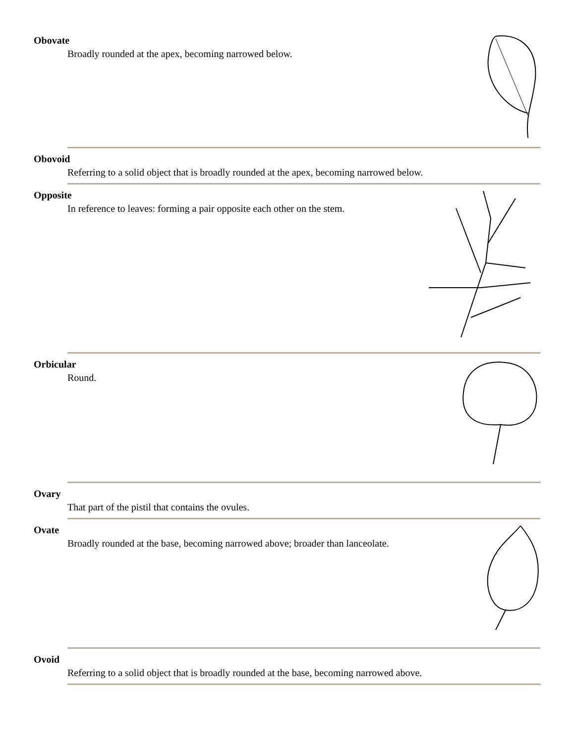Obovate
Broadly rounded at the apex, becoming narrowed below.
Obovoid
Referring to a solid object that is broadly rounded at the apex, becoming narrowed below.
Opposite
In reference to leaves: forming a pair opposite each other on the stem.
Orbicular
Round.
Ovary
That part of the pistil that contains the ovules.
Ovate
Broadly rounded at the base, becoming narrowed above; broader than lanceolate.
Ovoid
Referring to a solid object that is broadly rounded at the base, becoming narrowed above.